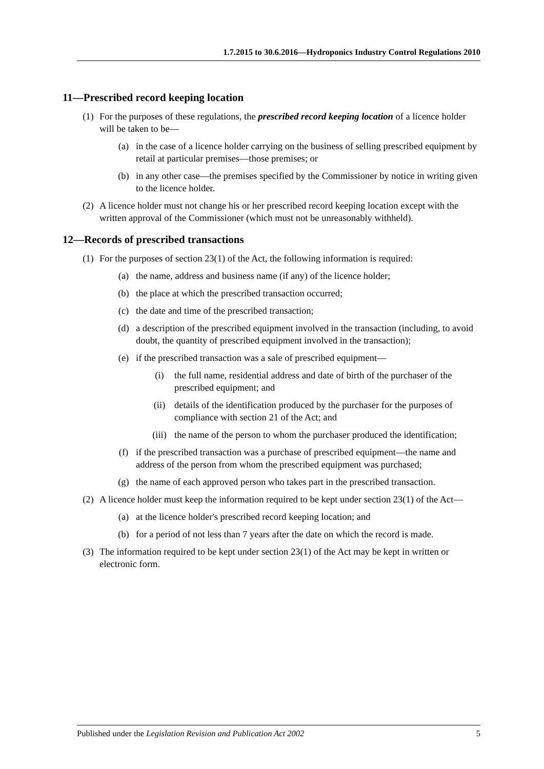1.7.2015 to 30.6.2016—Hydroponics Industry Control Regulations 2010
11—Prescribed record keeping location
(1) For the purposes of these regulations, the prescribed record keeping location of a licence holder will be taken to be—
(a) in the case of a licence holder carrying on the business of selling prescribed equipment by retail at particular premises—those premises; or
(b) in any other case—the premises specified by the Commissioner by notice in writing given to the licence holder.
(2) A licence holder must not change his or her prescribed record keeping location except with the written approval of the Commissioner (which must not be unreasonably withheld).
12—Records of prescribed transactions
(1) For the purposes of section 23(1) of the Act, the following information is required:
(a) the name, address and business name (if any) of the licence holder;
(b) the place at which the prescribed transaction occurred;
(c) the date and time of the prescribed transaction;
(d) a description of the prescribed equipment involved in the transaction (including, to avoid doubt, the quantity of prescribed equipment involved in the transaction);
(e) if the prescribed transaction was a sale of prescribed equipment—
(i) the full name, residential address and date of birth of the purchaser of the prescribed equipment; and
(ii) details of the identification produced by the purchaser for the purposes of compliance with section 21 of the Act; and
(iii) the name of the person to whom the purchaser produced the identification;
(f) if the prescribed transaction was a purchase of prescribed equipment—the name and address of the person from whom the prescribed equipment was purchased;
(g) the name of each approved person who takes part in the prescribed transaction.
(2) A licence holder must keep the information required to be kept under section 23(1) of the Act—
(a) at the licence holder's prescribed record keeping location; and
(b) for a period of not less than 7 years after the date on which the record is made.
(3) The information required to be kept under section 23(1) of the Act may be kept in written or electronic form.
Published under the Legislation Revision and Publication Act 2002 5